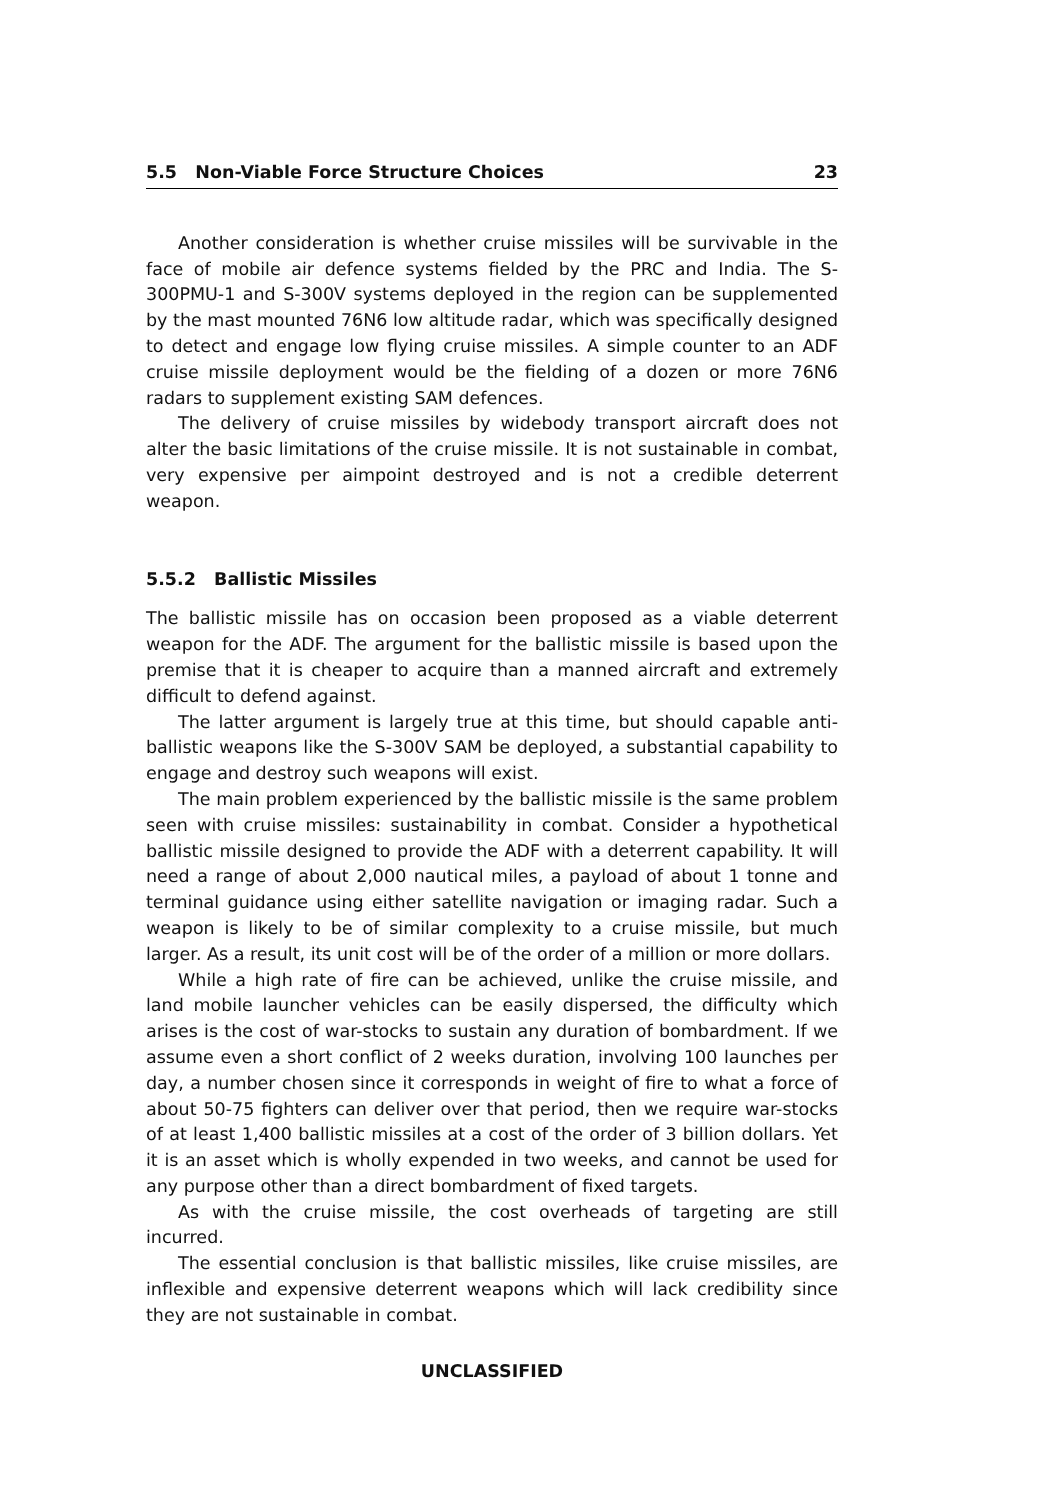5.5 Non-Viable Force Structure Choices 23
Another consideration is whether cruise missiles will be survivable in the face of mobile air defence systems fielded by the PRC and India. The S-300PMU-1 and S-300V systems deployed in the region can be supplemented by the mast mounted 76N6 low altitude radar, which was specifically designed to detect and engage low flying cruise missiles. A simple counter to an ADF cruise missile deployment would be the fielding of a dozen or more 76N6 radars to supplement existing SAM defences.
The delivery of cruise missiles by widebody transport aircraft does not alter the basic limitations of the cruise missile. It is not sustainable in combat, very expensive per aimpoint destroyed and is not a credible deterrent weapon.
5.5.2 Ballistic Missiles
The ballistic missile has on occasion been proposed as a viable deterrent weapon for the ADF. The argument for the ballistic missile is based upon the premise that it is cheaper to acquire than a manned aircraft and extremely difficult to defend against.
The latter argument is largely true at this time, but should capable anti-ballistic weapons like the S-300V SAM be deployed, a substantial capability to engage and destroy such weapons will exist.
The main problem experienced by the ballistic missile is the same problem seen with cruise missiles: sustainability in combat. Consider a hypothetical ballistic missile designed to provide the ADF with a deterrent capability. It will need a range of about 2,000 nautical miles, a payload of about 1 tonne and terminal guidance using either satellite navigation or imaging radar. Such a weapon is likely to be of similar complexity to a cruise missile, but much larger. As a result, its unit cost will be of the order of a million or more dollars.
While a high rate of fire can be achieved, unlike the cruise missile, and land mobile launcher vehicles can be easily dispersed, the difficulty which arises is the cost of war-stocks to sustain any duration of bombardment. If we assume even a short conflict of 2 weeks duration, involving 100 launches per day, a number chosen since it corresponds in weight of fire to what a force of about 50-75 fighters can deliver over that period, then we require war-stocks of at least 1,400 ballistic missiles at a cost of the order of 3 billion dollars. Yet it is an asset which is wholly expended in two weeks, and cannot be used for any purpose other than a direct bombardment of fixed targets.
As with the cruise missile, the cost overheads of targeting are still incurred.
The essential conclusion is that ballistic missiles, like cruise missiles, are inflexible and expensive deterrent weapons which will lack credibility since they are not sustainable in combat.
UNCLASSIFIED